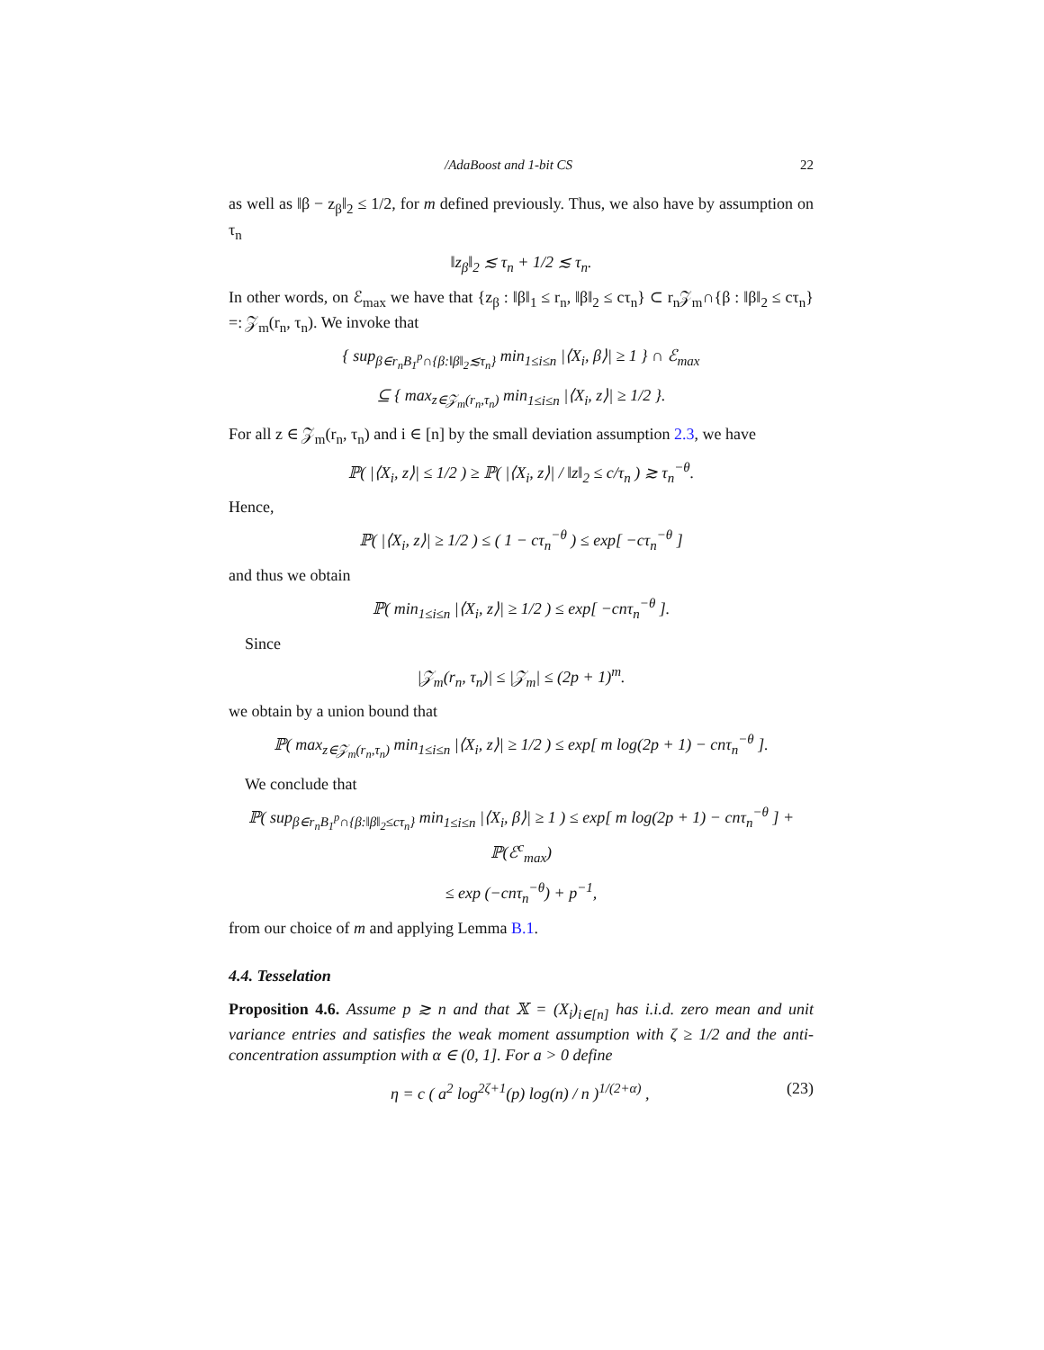/AdaBoost and 1-bit CS 22
as well as ‖β − z<sub>β</sub>‖<sub>2</sub> ≤ 1/2, for m defined previously. Thus, we also have by assumption on τ<sub>n</sub>
‖z<sub>β</sub>‖<sub>2</sub> ≲ τ<sub>n</sub> + 1/2 ≲ τ<sub>n</sub>.
In other words, on ℰ<sub>max</sub> we have that {z<sub>β</sub> : ‖β‖<sub>1</sub> ≤ r<sub>n</sub>, ‖β‖<sub>2</sub> ≤ cτ<sub>n</sub>} ⊂ r<sub>n</sub>𝒵<sub>m</sub>∩{β : ‖β‖<sub>2</sub> ≤ cτ<sub>n</sub>} =: 𝒵<sub>m</sub>(r<sub>n</sub>, τ<sub>n</sub>). We invoke that
{ sup<sub>β∈r<sub>n</sub>B<sub>1</sub><sup>p</sup>∩{β:‖β‖<sub>2</sub>≲τ<sub>n</sub>}</sub> min<sub>1≤i≤n</sub> |⟨X<sub>i</sub>, β⟩| ≥ 1 } ∩ ℰ<sub>max</sub>
⊆ { max<sub>z∈𝒵<sub>m</sub>(r<sub>n</sub>,τ<sub>n</sub>)</sub> min<sub>1≤i≤n</sub> |⟨X<sub>i</sub>, z⟩| ≥ 1/2 }.
For all z ∈ 𝒵<sub>m</sub>(r<sub>n</sub>, τ<sub>n</sub>) and i ∈ [n] by the small deviation assumption 2.3, we have
ℙ( |⟨X<sub>i</sub>, z⟩| ≤ 1/2 ) ≥ ℙ( |⟨X<sub>i</sub>, z⟩| / ‖z‖<sub>2</sub> ≤ c/τ<sub>n</sub> ) ≳ τ<sub>n</sub><sup>−θ</sup>.
Hence,
ℙ( |⟨X<sub>i</sub>, z⟩| ≥ 1/2 ) ≤ ( 1 − cτ<sub>n</sub><sup>−θ</sup> ) ≤ exp[ −cτ<sub>n</sub><sup>−θ</sup> ]
and thus we obtain
ℙ( min<sub>1≤i≤n</sub> |⟨X<sub>i</sub>, z⟩| ≥ 1/2 ) ≤ exp[ −cnτ<sub>n</sub><sup>−θ</sup> ].
Since
|𝒵<sub>m</sub>(r<sub>n</sub>, τ<sub>n</sub>)| ≤ |𝒵<sub>m</sub>| ≤ (2p + 1)<sup>m</sup>.
we obtain by a union bound that
ℙ( max<sub>z∈𝒵<sub>m</sub>(r<sub>n</sub>,τ<sub>n</sub>)</sub> min<sub>1≤i≤n</sub> |⟨X<sub>i</sub>, z⟩| ≥ 1/2 ) ≤ exp[ m log(2p + 1) − cnτ<sub>n</sub><sup>−θ</sup> ].
We conclude that
ℙ( sup<sub>β∈r<sub>n</sub>B<sub>1</sub><sup>p</sup>∩{β:‖β‖<sub>2</sub>≤cτ<sub>n</sub>}</sub> min<sub>1≤i≤n</sub> |⟨X<sub>i</sub>, β⟩| ≥ 1 ) ≤ exp[ m log(2p + 1) − cnτ<sub>n</sub><sup>−θ</sup> ] + ℙ(ℰ<sup>c</sup><sub>max</sub>)
≤ exp (−cnτ<sub>n</sub><sup>−θ</sup>) + p<sup>−1</sup>,
from our choice of m and applying Lemma B.1.
4.4. Tesselation
Proposition 4.6. Assume p ≳ n and that 𝕏 = (X<sub>i</sub>)<sub>i∈[n]</sub> has i.i.d. zero mean and unit variance entries and satisfies the weak moment assumption with ζ ≥ 1/2 and the anti-concentration assumption with α ∈ (0, 1]. For a > 0 define
η = c ( a<sup>2</sup> log<sup>2ζ+1</sup>(p) log(n) / n )<sup>1/(2+α)</sup> , (23)